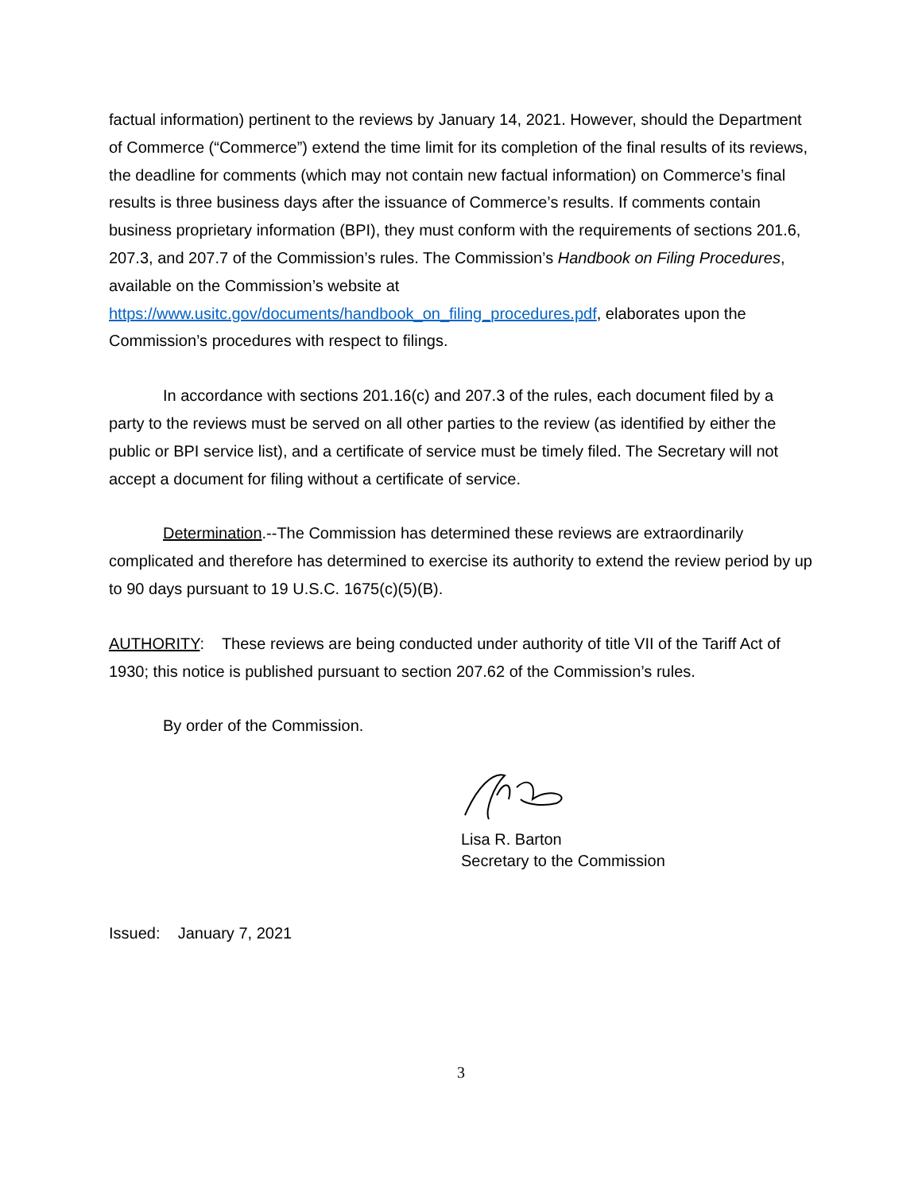factual information) pertinent to the reviews by January 14, 2021. However, should the Department of Commerce (“Commerce”) extend the time limit for its completion of the final results of its reviews, the deadline for comments (which may not contain new factual information) on Commerce’s final results is three business days after the issuance of Commerce’s results. If comments contain business proprietary information (BPI), they must conform with the requirements of sections 201.6, 207.3, and 207.7 of the Commission’s rules. The Commission’s Handbook on Filing Procedures, available on the Commission’s website at https://www.usitc.gov/documents/handbook_on_filing_procedures.pdf, elaborates upon the Commission’s procedures with respect to filings.
In accordance with sections 201.16(c) and 207.3 of the rules, each document filed by a party to the reviews must be served on all other parties to the review (as identified by either the public or BPI service list), and a certificate of service must be timely filed. The Secretary will not accept a document for filing without a certificate of service.
Determination.--The Commission has determined these reviews are extraordinarily complicated and therefore has determined to exercise its authority to extend the review period by up to 90 days pursuant to 19 U.S.C. 1675(c)(5)(B).
AUTHORITY: These reviews are being conducted under authority of title VII of the Tariff Act of 1930; this notice is published pursuant to section 207.62 of the Commission’s rules.
By order of the Commission.
Lisa R. Barton
Secretary to the Commission
Issued: January 7, 2021
3